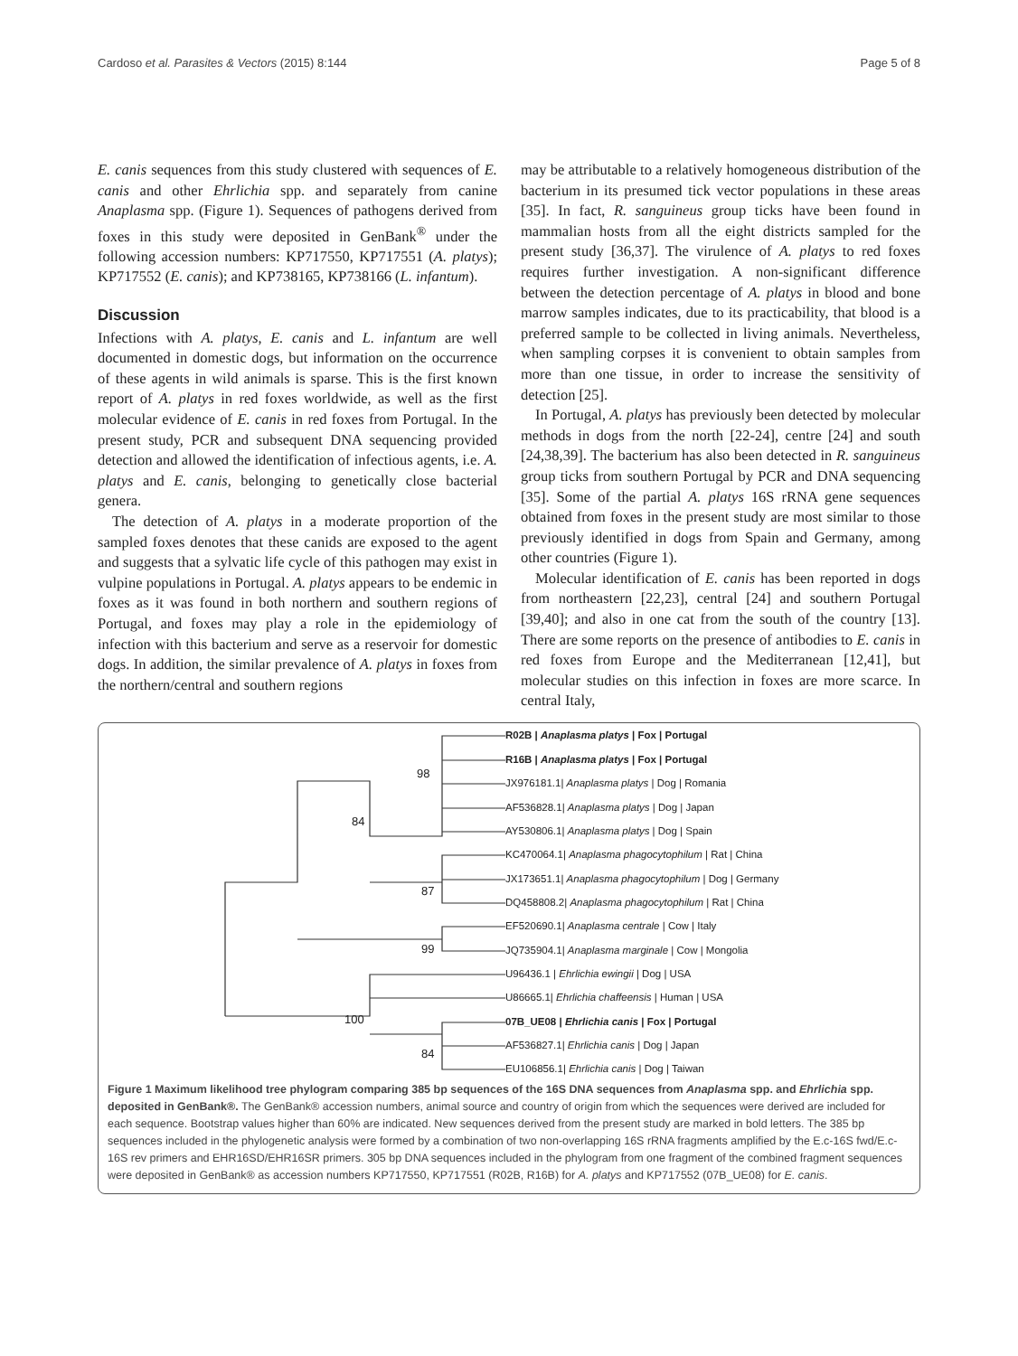Cardoso et al. Parasites & Vectors (2015) 8:144 Page 5 of 8
E. canis sequences from this study clustered with sequences of E. canis and other Ehrlichia spp. and separately from canine Anaplasma spp. (Figure 1). Sequences of pathogens derived from foxes in this study were deposited in GenBank<sup>®</sup> under the following accession numbers: KP717550, KP717551 (A. platys); KP717552 (E. canis); and KP738165, KP738166 (L. infantum).
Discussion
Infections with A. platys, E. canis and L. infantum are well documented in domestic dogs, but information on the occurrence of these agents in wild animals is sparse. This is the first known report of A. platys in red foxes worldwide, as well as the first molecular evidence of E. canis in red foxes from Portugal. In the present study, PCR and subsequent DNA sequencing provided detection and allowed the identification of infectious agents, i.e. A. platys and E. canis, belonging to genetically close bacterial genera.
The detection of A. platys in a moderate proportion of the sampled foxes denotes that these canids are exposed to the agent and suggests that a sylvatic life cycle of this pathogen may exist in vulpine populations in Portugal. A. platys appears to be endemic in foxes as it was found in both northern and southern regions of Portugal, and foxes may play a role in the epidemiology of infection with this bacterium and serve as a reservoir for domestic dogs. In addition, the similar prevalence of A. platys in foxes from the northern/central and southern regions
may be attributable to a relatively homogeneous distribution of the bacterium in its presumed tick vector populations in these areas [35]. In fact, R. sanguineus group ticks have been found in mammalian hosts from all the eight districts sampled for the present study [36,37]. The virulence of A. platys to red foxes requires further investigation. A non-significant difference between the detection percentage of A. platys in blood and bone marrow samples indicates, due to its practicability, that blood is a preferred sample to be collected in living animals. Nevertheless, when sampling corpses it is convenient to obtain samples from more than one tissue, in order to increase the sensitivity of detection [25].
In Portugal, A. platys has previously been detected by molecular methods in dogs from the north [22-24], centre [24] and south [24,38,39]. The bacterium has also been detected in R. sanguineus group ticks from southern Portugal by PCR and DNA sequencing [35]. Some of the partial A. platys 16S rRNA gene sequences obtained from foxes in the present study are most similar to those previously identified in dogs from Spain and Germany, among other countries (Figure 1).
Molecular identification of E. canis has been reported in dogs from northeastern [22,23], central [24] and southern Portugal [39,40]; and also in one cat from the south of the country [13]. There are some reports on the presence of antibodies to E. canis in red foxes from Europe and the Mediterranean [12,41], but molecular studies on this infection in foxes are more scarce. In central Italy,
98
84
87
99
100
84
R02B | Anaplasma platys | Fox | Portugal
R16B | Anaplasma platys | Fox | Portugal
JX976181.1| Anaplasma platys | Dog | Romania
AF536828.1| Anaplasma platys | Dog | Japan
AY530806.1| Anaplasma platys | Dog | Spain
KC470064.1| Anaplasma phagocytophilum | Rat | China
JX173651.1| Anaplasma phagocytophilum | Dog | Germany
DQ458808.2| Anaplasma phagocytophilum | Rat | China
EF520690.1| Anaplasma centrale | Cow | Italy
JQ735904.1| Anaplasma marginale | Cow | Mongolia
U96436.1 | Ehrlichia ewingii | Dog | USA
U86665.1| Ehrlichia chaffeensis | Human | USA
07B_UE08 | Ehrlichia canis | Fox | Portugal
AF536827.1| Ehrlichia canis | Dog | Japan
EU106856.1| Ehrlichia canis | Dog | Taiwan
Figure 1 Maximum likelihood tree phylogram comparing 385 bp sequences of the 16S DNA sequences from Anaplasma spp. and Ehrlichia spp. deposited in GenBank®. The GenBank® accession numbers, animal source and country of origin from which the sequences were derived are included for each sequence. Bootstrap values higher than 60% are indicated. New sequences derived from the present study are marked in bold letters. The 385 bp sequences included in the phylogenetic analysis were formed by a combination of two non-overlapping 16S rRNA fragments amplified by the E.c-16S fwd/E.c-16S rev primers and EHR16SD/EHR16SR primers. 305 bp DNA sequences included in the phylogram from one fragment of the combined fragment sequences were deposited in GenBank® as accession numbers KP717550, KP717551 (R02B, R16B) for A. platys and KP717552 (07B_UE08) for E. canis.